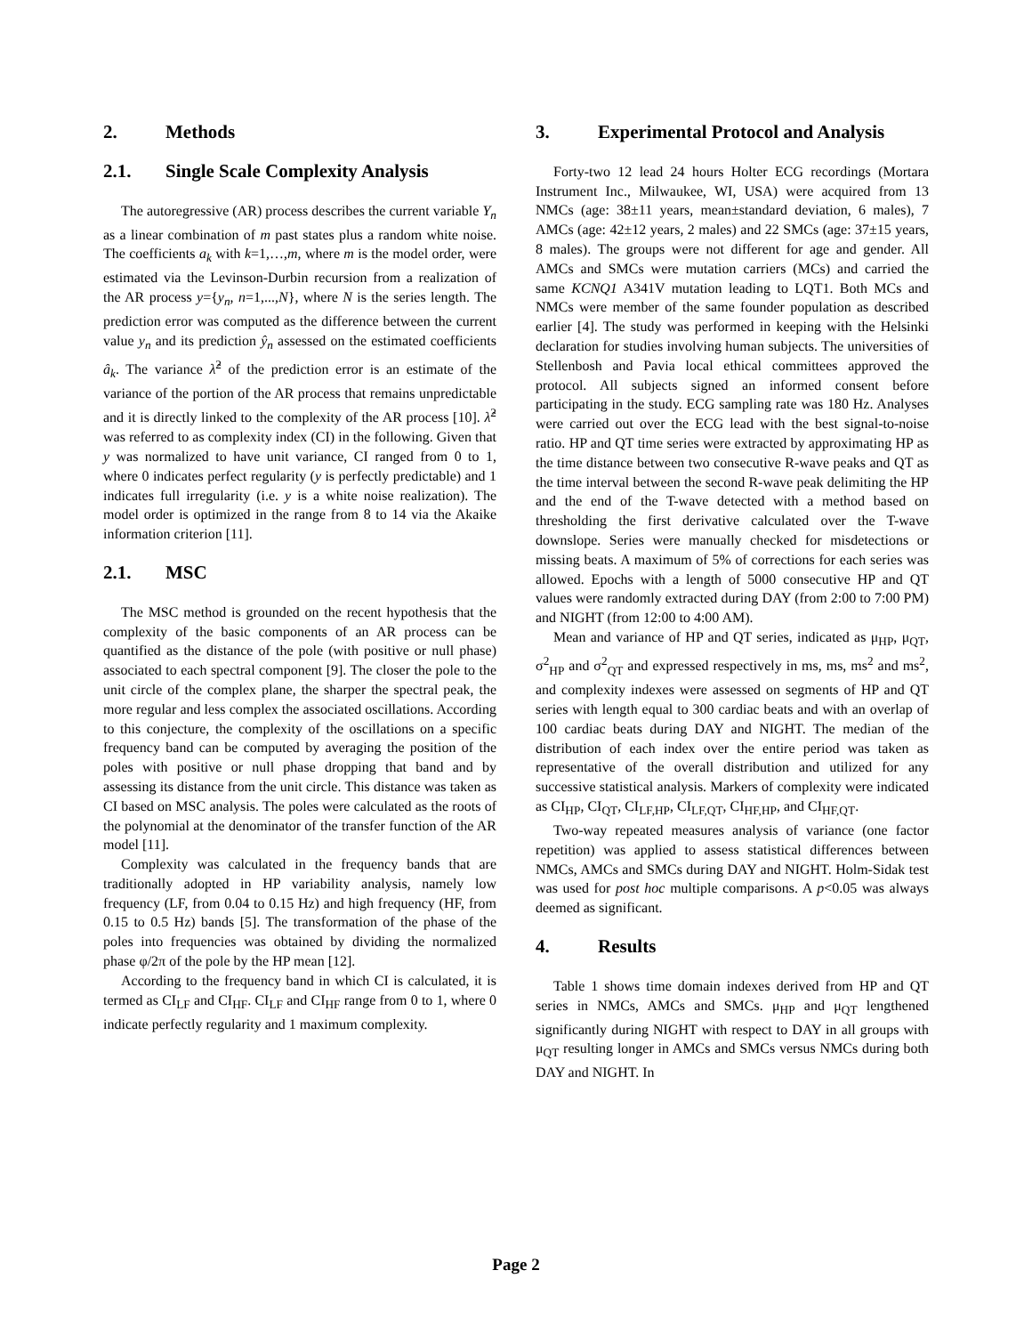2. Methods
2.1. Single Scale Complexity Analysis
The autoregressive (AR) process describes the current variable Y<sub>n</sub> as a linear combination of m past states plus a random white noise. The coefficients a<sub>k</sub> with k=1,…,m, where m is the model order, were estimated via the Levinson-Durbin recursion from a realization of the AR process y={y<sub>n</sub>, n=1,...,N}, where N is the series length. The prediction error was computed as the difference between the current value y<sub>n</sub> and its prediction ŷ<sub>n</sub> assessed on the estimated coefficients â<sub>k</sub>. The variance λ̂<sup>2</sup> of the prediction error is an estimate of the variance of the portion of the AR process that remains unpredictable and it is directly linked to the complexity of the AR process [10]. λ̂<sup>2</sup> was referred to as complexity index (CI) in the following. Given that y was normalized to have unit variance, CI ranged from 0 to 1, where 0 indicates perfect regularity (y is perfectly predictable) and 1 indicates full irregularity (i.e. y is a white noise realization). The model order is optimized in the range from 8 to 14 via the Akaike information criterion [11].
2.1. MSC
The MSC method is grounded on the recent hypothesis that the complexity of the basic components of an AR process can be quantified as the distance of the pole (with positive or null phase) associated to each spectral component [9]. The closer the pole to the unit circle of the complex plane, the sharper the spectral peak, the more regular and less complex the associated oscillations. According to this conjecture, the complexity of the oscillations on a specific frequency band can be computed by averaging the position of the poles with positive or null phase dropping that band and by assessing its distance from the unit circle. This distance was taken as CI based on MSC analysis. The poles were calculated as the roots of the polynomial at the denominator of the transfer function of the AR model [11].
Complexity was calculated in the frequency bands that are traditionally adopted in HP variability analysis, namely low frequency (LF, from 0.04 to 0.15 Hz) and high frequency (HF, from 0.15 to 0.5 Hz) bands [5]. The transformation of the phase of the poles into frequencies was obtained by dividing the normalized phase φ/2π of the pole by the HP mean [12].
According to the frequency band in which CI is calculated, it is termed as CI<sub>LF</sub> and CI<sub>HF</sub>. CI<sub>LF</sub> and CI<sub>HF</sub> range from 0 to 1, where 0 indicate perfectly regularity and 1 maximum complexity.
3. Experimental Protocol and Analysis
Forty-two 12 lead 24 hours Holter ECG recordings (Mortara Instrument Inc., Milwaukee, WI, USA) were acquired from 13 NMCs (age: 38±11 years, mean±standard deviation, 6 males), 7 AMCs (age: 42±12 years, 2 males) and 22 SMCs (age: 37±15 years, 8 males). The groups were not different for age and gender. All AMCs and SMCs were mutation carriers (MCs) and carried the same KCNQ1 A341V mutation leading to LQT1. Both MCs and NMCs were member of the same founder population as described earlier [4]. The study was performed in keeping with the Helsinki declaration for studies involving human subjects. The universities of Stellenbosh and Pavia local ethical committees approved the protocol. All subjects signed an informed consent before participating in the study. ECG sampling rate was 180 Hz. Analyses were carried out over the ECG lead with the best signal-to-noise ratio. HP and QT time series were extracted by approximating HP as the time distance between two consecutive R-wave peaks and QT as the time interval between the second R-wave peak delimiting the HP and the end of the T-wave detected with a method based on thresholding the first derivative calculated over the T-wave downslope. Series were manually checked for misdetections or missing beats. A maximum of 5% of corrections for each series was allowed. Epochs with a length of 5000 consecutive HP and QT values were randomly extracted during DAY (from 2:00 to 7:00 PM) and NIGHT (from 12:00 to 4:00 AM).
Mean and variance of HP and QT series, indicated as μ<sub>HP</sub>, μ<sub>QT</sub>, σ<sup>2</sup><sub>HP</sub> and σ<sup>2</sup><sub>QT</sub> and expressed respectively in ms, ms, ms<sup>2</sup> and ms<sup>2</sup>, and complexity indexes were assessed on segments of HP and QT series with length equal to 300 cardiac beats and with an overlap of 100 cardiac beats during DAY and NIGHT. The median of the distribution of each index over the entire period was taken as representative of the overall distribution and utilized for any successive statistical analysis. Markers of complexity were indicated as CI<sub>HP</sub>, CI<sub>QT</sub>, CI<sub>LF,HP</sub>, CI<sub>LF,QT</sub>, CI<sub>HF,HP</sub>, and CI<sub>HF,QT</sub>.
Two-way repeated measures analysis of variance (one factor repetition) was applied to assess statistical differences between NMCs, AMCs and SMCs during DAY and NIGHT. Holm-Sidak test was used for post hoc multiple comparisons. A p<0.05 was always deemed as significant.
4. Results
Table 1 shows time domain indexes derived from HP and QT series in NMCs, AMCs and SMCs. μ<sub>HP</sub> and μ<sub>QT</sub> lengthened significantly during NIGHT with respect to DAY in all groups with μ<sub>QT</sub> resulting longer in AMCs and SMCs versus NMCs during both DAY and NIGHT. In
Page 2